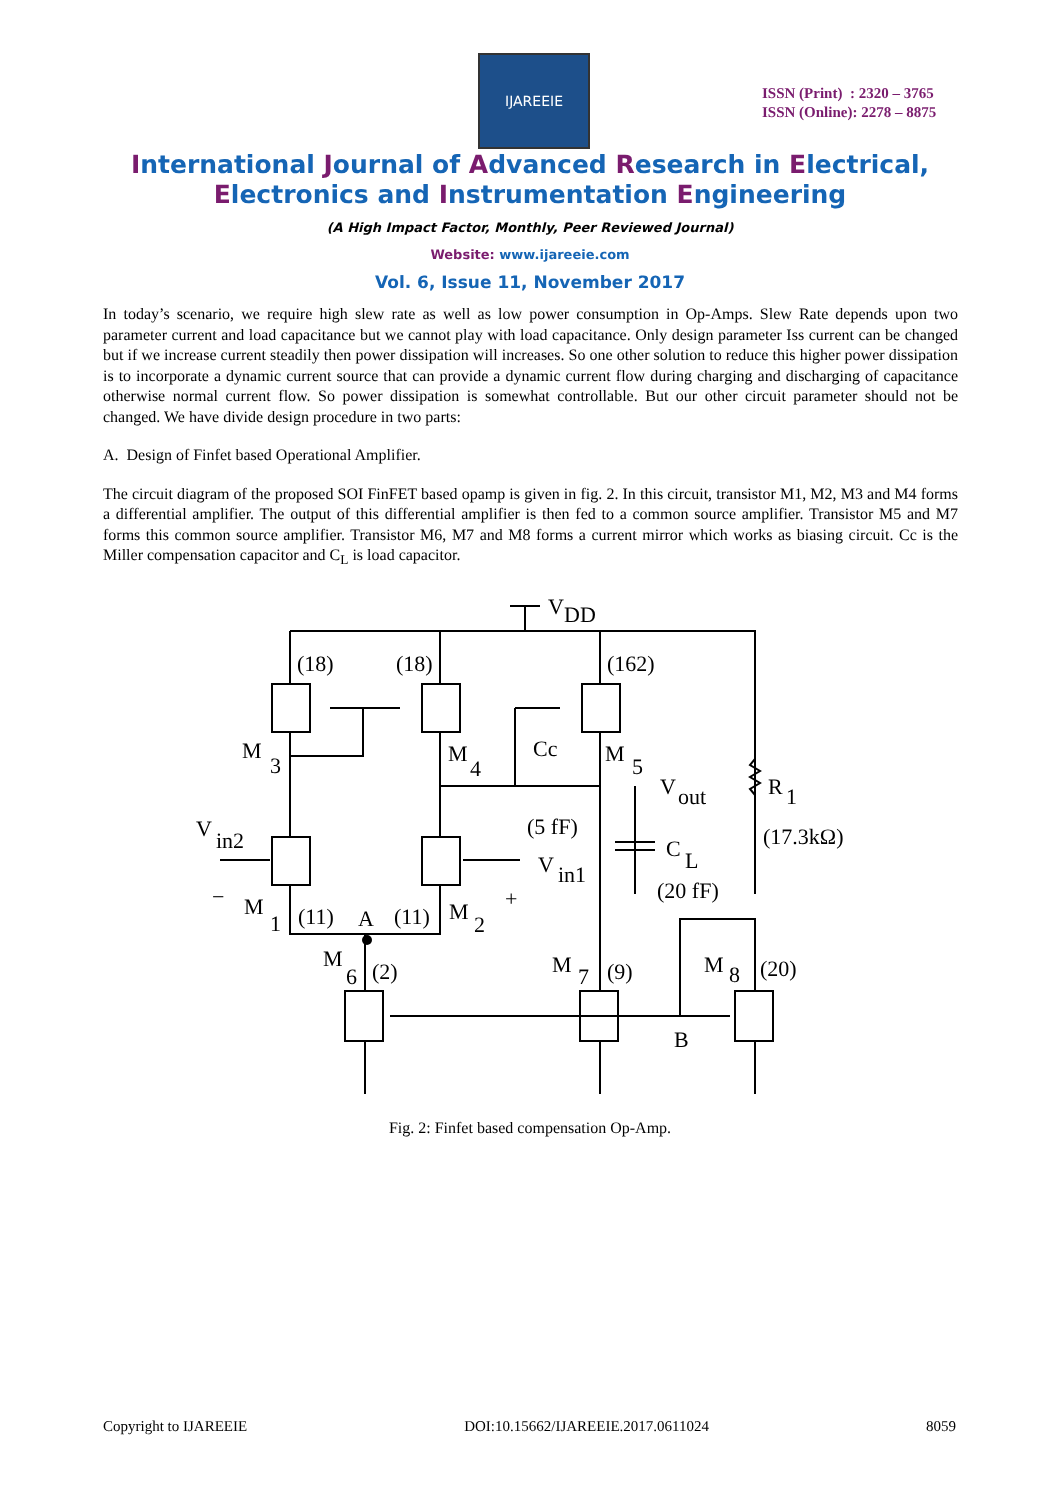IJAREEIE
ISSN (Print) : 2320 – 3765
ISSN (Online): 2278 – 8875
International Journal of Advanced Research in Electrical,
Electronics and Instrumentation Engineering
(A High Impact Factor, Monthly, Peer Reviewed Journal)
Website: www.ijareeie.com
Vol. 6, Issue 11, November 2017
In today’s scenario, we require high slew rate as well as low power consumption in Op-Amps. Slew Rate depends upon two parameter current and load capacitance but we cannot play with load capacitance. Only design parameter Iss current can be changed but if we increase current steadily then power dissipation will increases. So one other solution to reduce this higher power dissipation is to incorporate a dynamic current source that can provide a dynamic current flow during charging and discharging of capacitance otherwise normal current flow. So power dissipation is somewhat controllable. But our other circuit parameter should not be changed. We have divide design procedure in two parts:
A. Design of Finfet based Operational Amplifier.
The circuit diagram of the proposed SOI FinFET based opamp is given in fig. 2. In this circuit, transistor M1, M2, M3 and M4 forms a differential amplifier. The output of this differential amplifier is then fed to a common source amplifier. Transistor M5 and M7 forms this common source amplifier. Transistor M6, M7 and M8 forms a current mirror which works as biasing circuit. Cc is the Miller compensation capacitor and C<sub>L</sub> is load capacitor.
V
DD
(18)
(18)
(162)
M
3
M
4
Cc
M
5
V
out
R
1
(5 fF)
(17.3kΩ)
V
in2
C
L
V
in1
(20 fF)
−
+
M
1
(11)
A
(11)
M
2
M
6
(2)
M
7
(9)
M
8
(20)
B
Fig. 2: Finfet based compensation Op-Amp.
Copyright to IJAREEIE DOI:10.15662/IJAREEIE.2017.0611024 8059